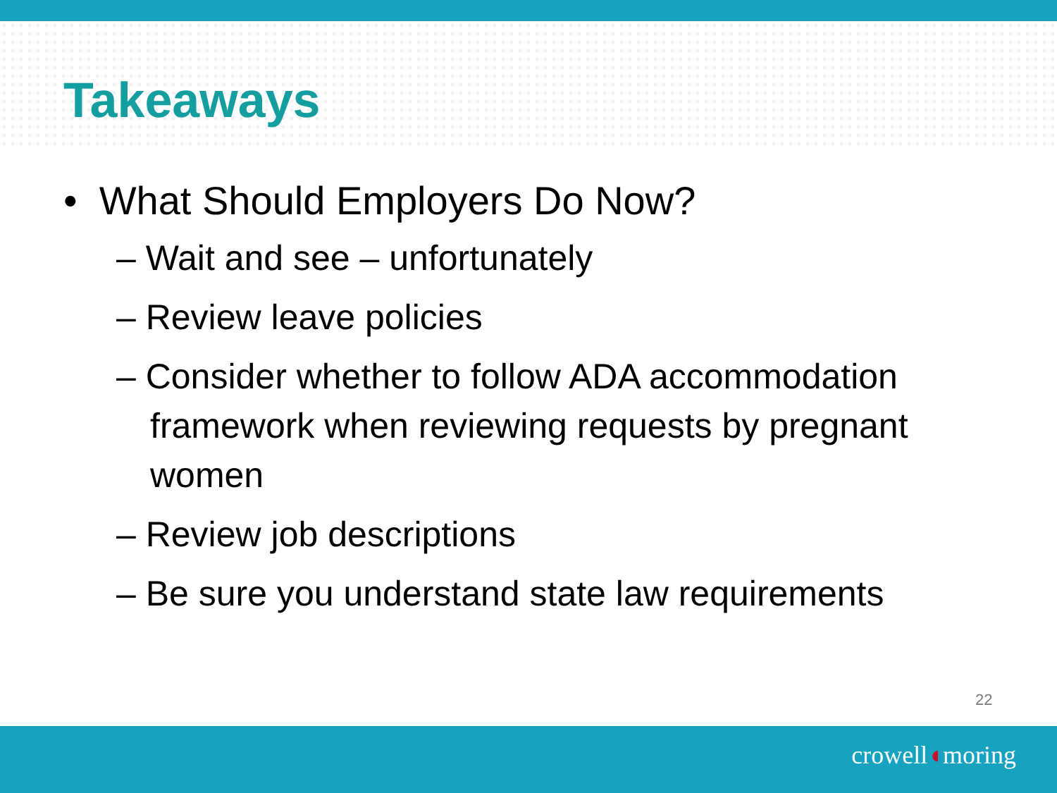Takeaways
• What Should Employers Do Now?
– Wait and see – unfortunately
– Review leave policies
– Consider whether to follow ADA accommodation framework when reviewing requests by pregnant women
– Review job descriptions
– Be sure you understand state law requirements
22
crowell◖moring